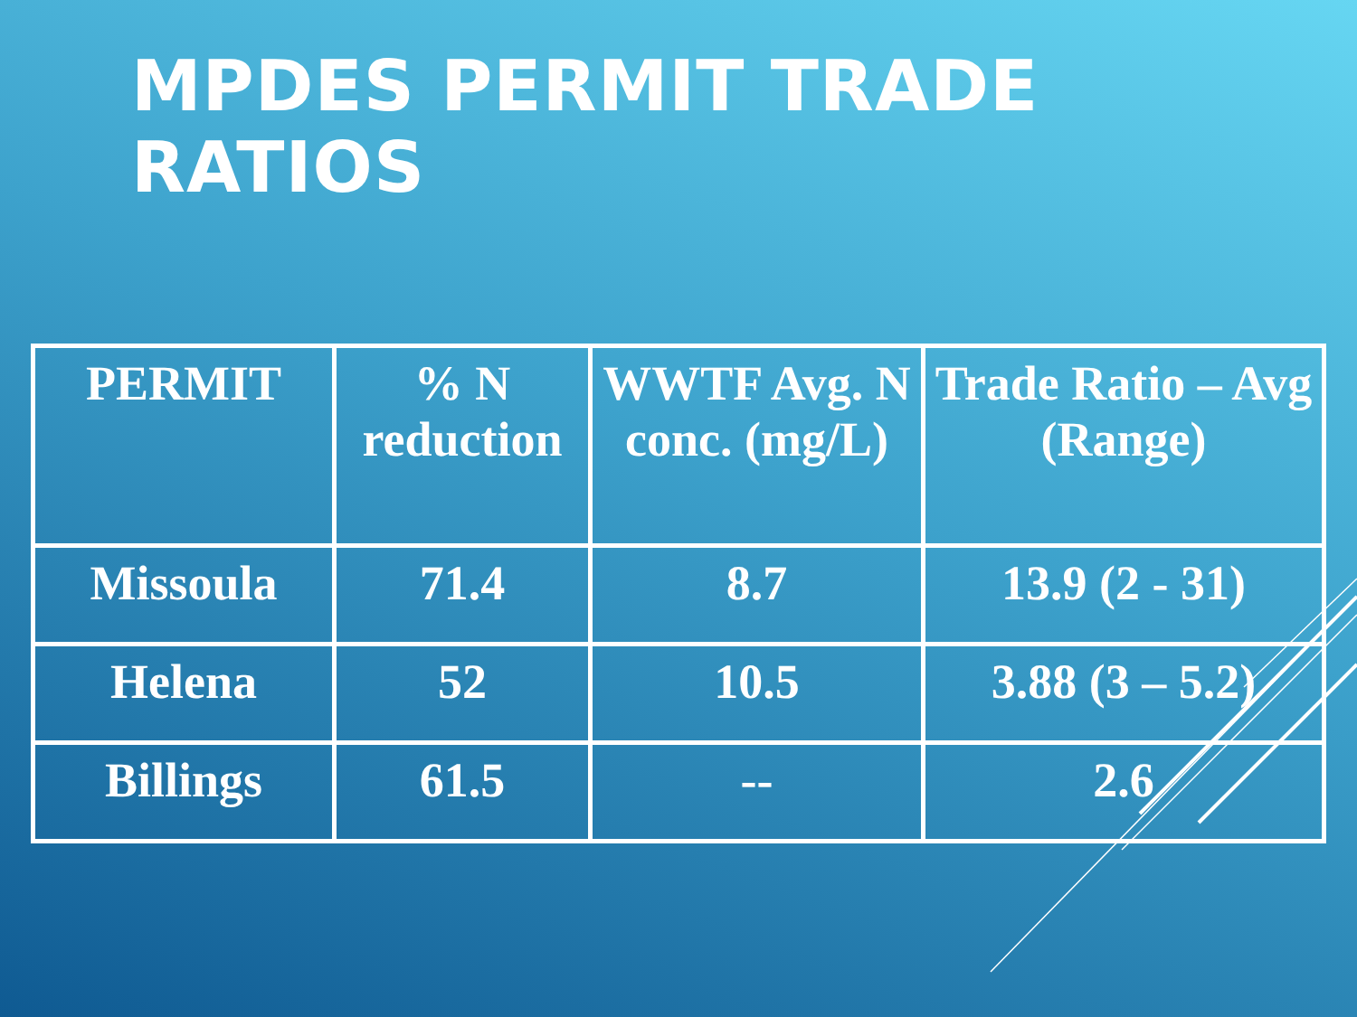MPDES PERMIT TRADE RATIOS
| PERMIT | % N reduction | WWTF Avg. N conc. (mg/L) | Trade Ratio – Avg (Range) |
| --- | --- | --- | --- |
| Missoula | 71.4 | 8.7 | 13.9 (2 - 31) |
| Helena | 52 | 10.5 | 3.88 (3 – 5.2) |
| Billings | 61.5 | -- | 2.6 |